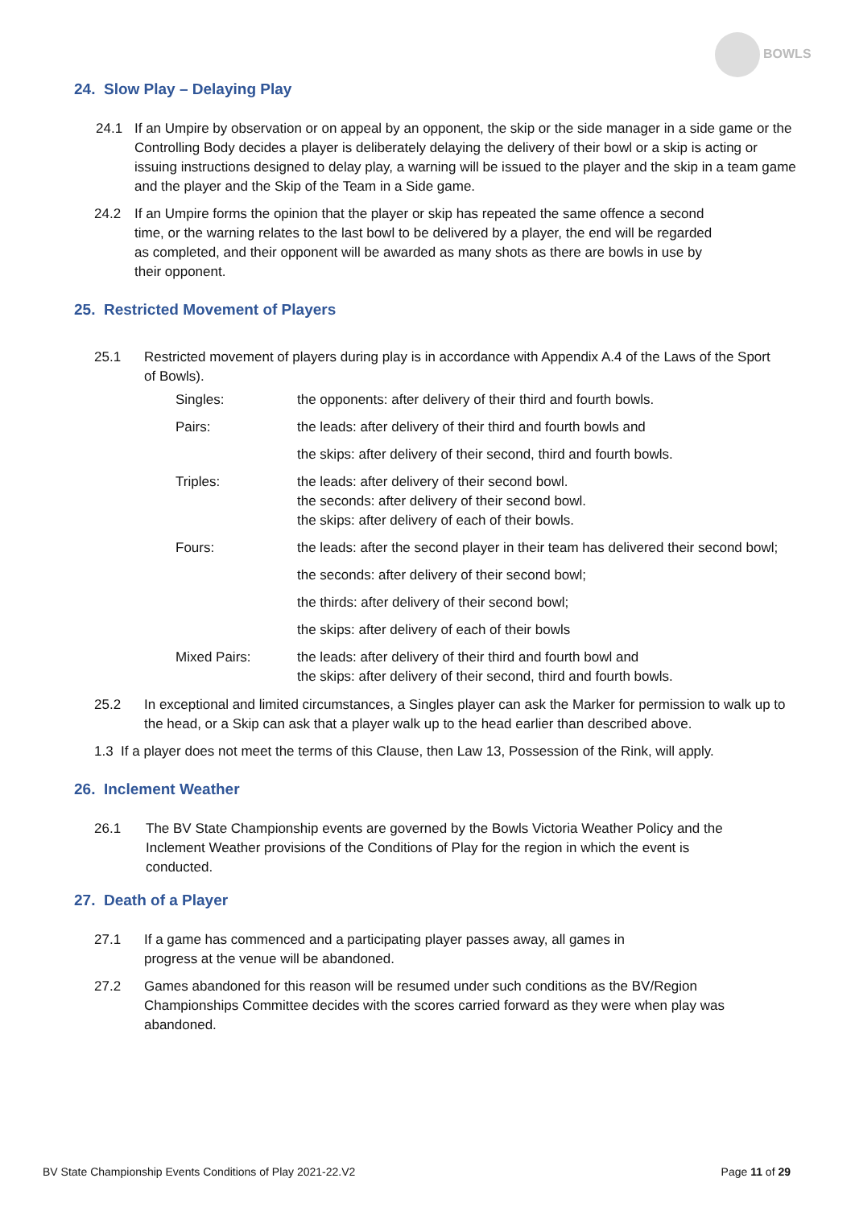BOWLS
24. Slow Play – Delaying Play
24.1 If an Umpire by observation or on appeal by an opponent, the skip or the side manager in a side game or the Controlling Body decides a player is deliberately delaying the delivery of their bowl or a skip is acting or issuing instructions designed to delay play, a warning will be issued to the player and the skip in a team game and the player and the Skip of the Team in a Side game.
24.2 If an Umpire forms the opinion that the player or skip has repeated the same offence a second time, or the warning relates to the last bowl to be delivered by a player, the end will be regarded as completed, and their opponent will be awarded as many shots as there are bowls in use by their opponent.
25. Restricted Movement of Players
25.1 Restricted movement of players during play is in accordance with Appendix A.4 of the Laws of the Sport of Bowls).
| Singles: | the opponents: after delivery of their third and fourth bowls. |
| Pairs: | the leads: after delivery of their third and fourth bowls and |
| | the skips: after delivery of their second, third and fourth bowls. |
| Triples: | the leads: after delivery of their second bowl. the seconds: after delivery of their second bowl. the skips: after delivery of each of their bowls. |
| Fours: | the leads: after the second player in their team has delivered their second bowl; |
| | the seconds: after delivery of their second bowl; |
| | the thirds: after delivery of their second bowl; |
| | the skips: after delivery of each of their bowls |
| Mixed Pairs: | the leads: after delivery of their third and fourth bowl and the skips: after delivery of their second, third and fourth bowls. |
25.2 In exceptional and limited circumstances, a Singles player can ask the Marker for permission to walk up to the head, or a Skip can ask that a player walk up to the head earlier than described above.
1.3 If a player does not meet the terms of this Clause, then Law 13, Possession of the Rink, will apply.
26. Inclement Weather
26.1 The BV State Championship events are governed by the Bowls Victoria Weather Policy and the Inclement Weather provisions of the Conditions of Play for the region in which the event is conducted.
27. Death of a Player
27.1 If a game has commenced and a participating player passes away, all games in progress at the venue will be abandoned.
27.2 Games abandoned for this reason will be resumed under such conditions as the BV/Region Championships Committee decides with the scores carried forward as they were when play was abandoned.
BV State Championship Events Conditions of Play 2021-22.V2 Page 11 of 29